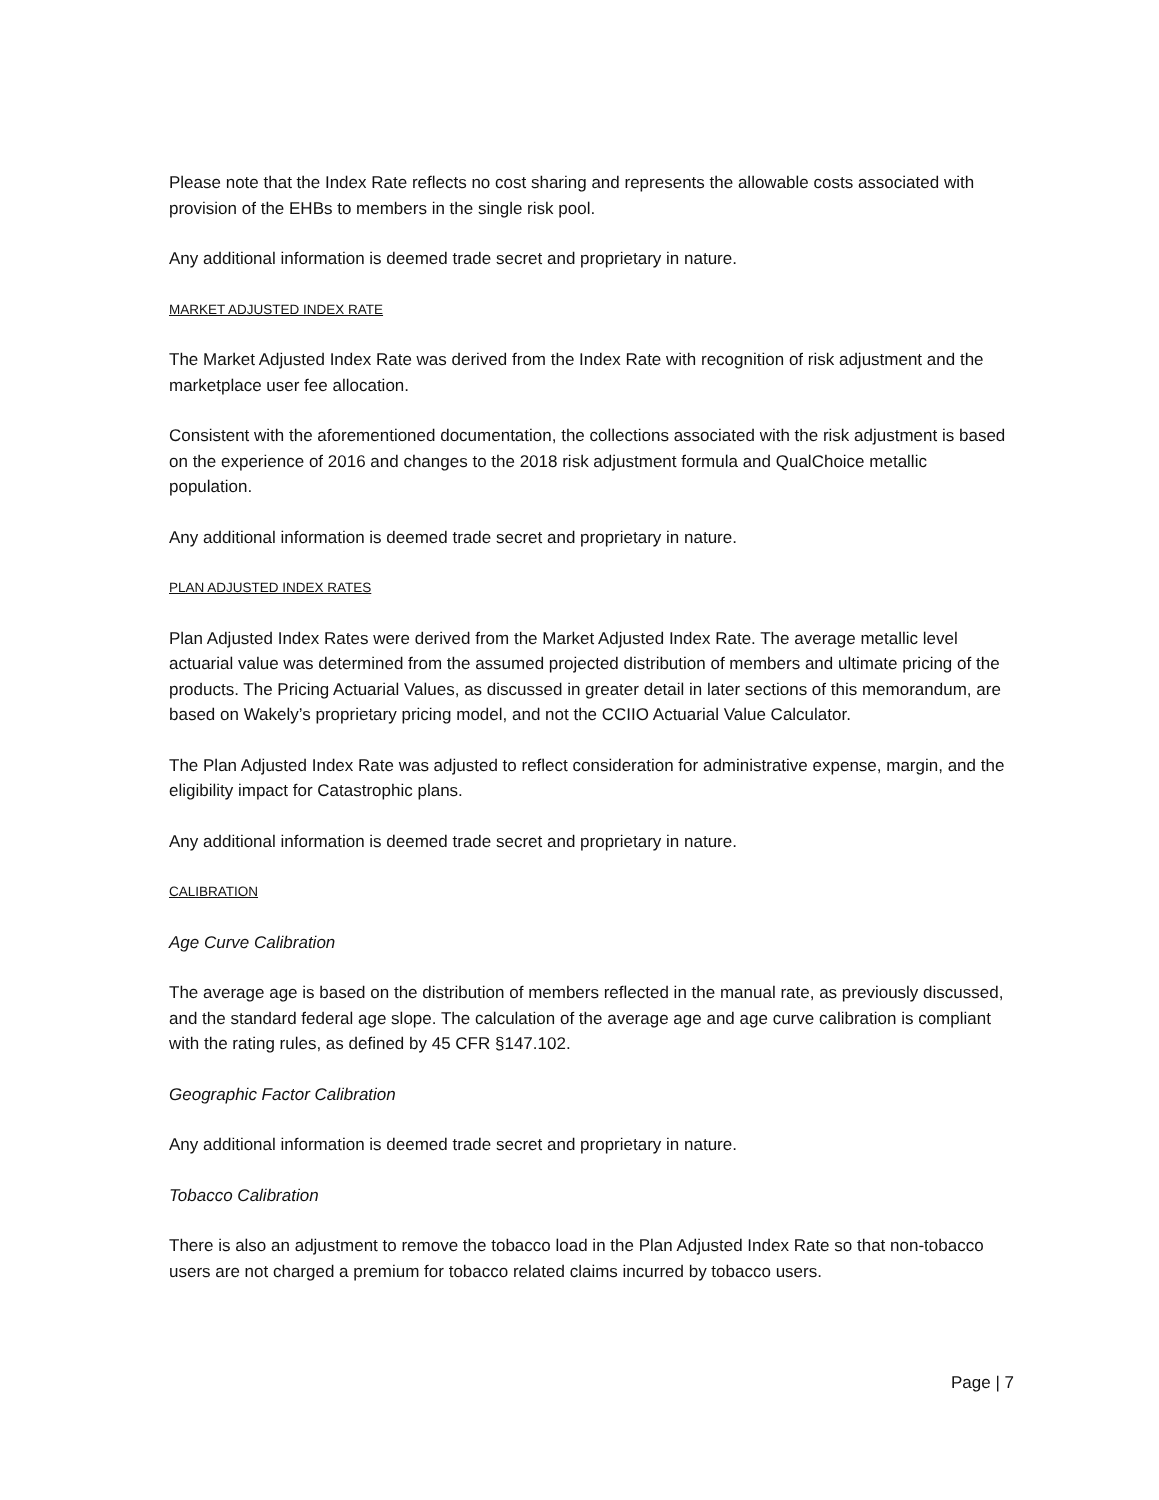Please note that the Index Rate reflects no cost sharing and represents the allowable costs associated with provision of the EHBs to members in the single risk pool.
Any additional information is deemed trade secret and proprietary in nature.
MARKET ADJUSTED INDEX RATE
The Market Adjusted Index Rate was derived from the Index Rate with recognition of risk adjustment and the marketplace user fee allocation.
Consistent with the aforementioned documentation, the collections associated with the risk adjustment is based on the experience of 2016 and changes to the 2018 risk adjustment formula and QualChoice metallic population.
Any additional information is deemed trade secret and proprietary in nature.
PLAN ADJUSTED INDEX RATES
Plan Adjusted Index Rates were derived from the Market Adjusted Index Rate. The average metallic level actuarial value was determined from the assumed projected distribution of members and ultimate pricing of the products. The Pricing Actuarial Values, as discussed in greater detail in later sections of this memorandum, are based on Wakely’s proprietary pricing model, and not the CCIIO Actuarial Value Calculator.
The Plan Adjusted Index Rate was adjusted to reflect consideration for administrative expense, margin, and the eligibility impact for Catastrophic plans.
Any additional information is deemed trade secret and proprietary in nature.
CALIBRATION
Age Curve Calibration
The average age is based on the distribution of members reflected in the manual rate, as previously discussed, and the standard federal age slope. The calculation of the average age and age curve calibration is compliant with the rating rules, as defined by 45 CFR §147.102.
Geographic Factor Calibration
Any additional information is deemed trade secret and proprietary in nature.
Tobacco Calibration
There is also an adjustment to remove the tobacco load in the Plan Adjusted Index Rate so that non-tobacco users are not charged a premium for tobacco related claims incurred by tobacco users.
Page | 7